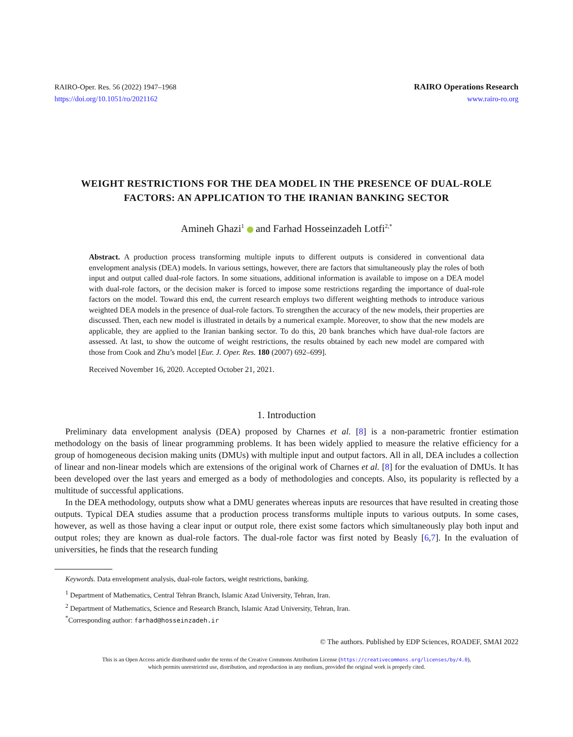RAIRO-Oper. Res. 56 (2022) 1947–1968
https://doi.org/10.1051/ro/2021162
RAIRO Operations Research
www.rairo-ro.org
WEIGHT RESTRICTIONS FOR THE DEA MODEL IN THE PRESENCE OF DUAL-ROLE FACTORS: AN APPLICATION TO THE IRANIAN BANKING SECTOR
Amineh Ghazi<sup>1</sup> and Farhad Hosseinzadeh Lotfi<sup>2,*</sup>
Abstract. A production process transforming multiple inputs to different outputs is considered in conventional data envelopment analysis (DEA) models. In various settings, however, there are factors that simultaneously play the roles of both input and output called dual-role factors. In some situations, additional information is available to impose on a DEA model with dual-role factors, or the decision maker is forced to impose some restrictions regarding the importance of dual-role factors on the model. Toward this end, the current research employs two different weighting methods to introduce various weighted DEA models in the presence of dual-role factors. To strengthen the accuracy of the new models, their properties are discussed. Then, each new model is illustrated in details by a numerical example. Moreover, to show that the new models are applicable, they are applied to the Iranian banking sector. To do this, 20 bank branches which have dual-role factors are assessed. At last, to show the outcome of weight restrictions, the results obtained by each new model are compared with those from Cook and Zhu’s model [Eur. J. Oper. Res. 180 (2007) 692–699].
Received November 16, 2020. Accepted October 21, 2021.
1. Introduction
Preliminary data envelopment analysis (DEA) proposed by Charnes et al. [8] is a non-parametric frontier estimation methodology on the basis of linear programming problems. It has been widely applied to measure the relative efficiency for a group of homogeneous decision making units (DMUs) with multiple input and output factors. All in all, DEA includes a collection of linear and non-linear models which are extensions of the original work of Charnes et al. [8] for the evaluation of DMUs. It has been developed over the last years and emerged as a body of methodologies and concepts. Also, its popularity is reflected by a multitude of successful applications.
In the DEA methodology, outputs show what a DMU generates whereas inputs are resources that have resulted in creating those outputs. Typical DEA studies assume that a production process transforms multiple inputs to various outputs. In some cases, however, as well as those having a clear input or output role, there exist some factors which simultaneously play both input and output roles; they are known as dual-role factors. The dual-role factor was first noted by Beasly [6,7]. In the evaluation of universities, he finds that the research funding
Keywords. Data envelopment analysis, dual-role factors, weight restrictions, banking.
<sup>1</sup> Department of Mathematics, Central Tehran Branch, Islamic Azad University, Tehran, Iran.
<sup>2</sup> Department of Mathematics, Science and Research Branch, Islamic Azad University, Tehran, Iran.
<sup>*</sup> Corresponding author: farhad@hosseinzadeh.ir
© The authors. Published by EDP Sciences, ROADEF, SMAI 2022
This is an Open Access article distributed under the terms of the Creative Commons Attribution License (https://creativecommons.org/licenses/by/4.0),
which permits unrestricted use, distribution, and reproduction in any medium, provided the original work is properly cited.